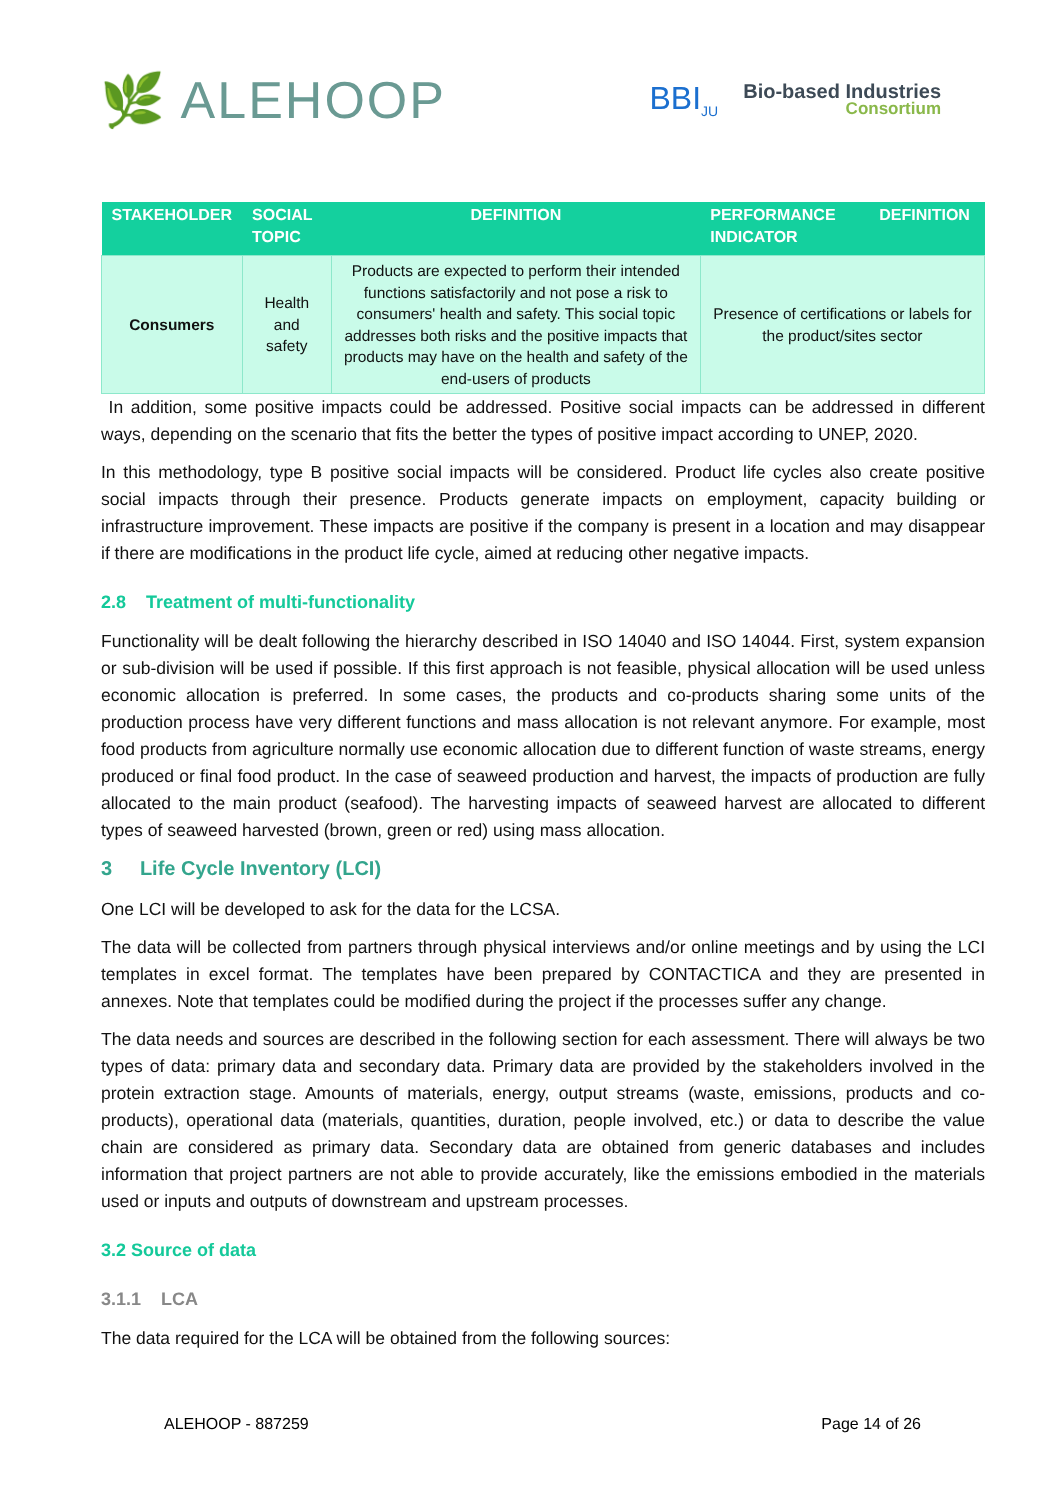🌿 ALEHOOP
BBI<sub>JU</sub>
Bio-based Industries
Consortium
| STAKEHOLDER | SOCIAL TOPIC | DEFINITION | PERFORMANCE INDICATOR | DEFINITION |
| --- | --- | --- | --- | --- |
| Consumers | Health and safety | Products are expected to perform their intended functions satisfactorily and not pose a risk to consumers' health and safety. This social topic addresses both risks and the positive impacts that products may have on the health and safety of the end-users of products | Presence of certifications or labels for the product/sites sector | |
In addition, some positive impacts could be addressed. Positive social impacts can be addressed in different ways, depending on the scenario that fits the better the types of positive impact according to UNEP, 2020.
In this methodology, type B positive social impacts will be considered. Product life cycles also create positive social impacts through their presence. Products generate impacts on employment, capacity building or infrastructure improvement. These impacts are positive if the company is present in a location and may disappear if there are modifications in the product life cycle, aimed at reducing other negative impacts.
2.8 Treatment of multi-functionality
Functionality will be dealt following the hierarchy described in ISO 14040 and ISO 14044. First, system expansion or sub-division will be used if possible. If this first approach is not feasible, physical allocation will be used unless economic allocation is preferred. In some cases, the products and co-products sharing some units of the production process have very different functions and mass allocation is not relevant anymore. For example, most food products from agriculture normally use economic allocation due to different function of waste streams, energy produced or final food product. In the case of seaweed production and harvest, the impacts of production are fully allocated to the main product (seafood). The harvesting impacts of seaweed harvest are allocated to different types of seaweed harvested (brown, green or red) using mass allocation.
3 Life Cycle Inventory (LCI)
One LCI will be developed to ask for the data for the LCSA.
The data will be collected from partners through physical interviews and/or online meetings and by using the LCI templates in excel format. The templates have been prepared by CONTACTICA and they are presented in annexes. Note that templates could be modified during the project if the processes suffer any change.
The data needs and sources are described in the following section for each assessment. There will always be two types of data: primary data and secondary data. Primary data are provided by the stakeholders involved in the protein extraction stage. Amounts of materials, energy, output streams (waste, emissions, products and co-products), operational data (materials, quantities, duration, people involved, etc.) or data to describe the value chain are considered as primary data. Secondary data are obtained from generic databases and includes information that project partners are not able to provide accurately, like the emissions embodied in the materials used or inputs and outputs of downstream and upstream processes.
3.2 Source of data
3.1.1 LCA
The data required for the LCA will be obtained from the following sources:
ALEHOOP - 887259 Page 14 of 26